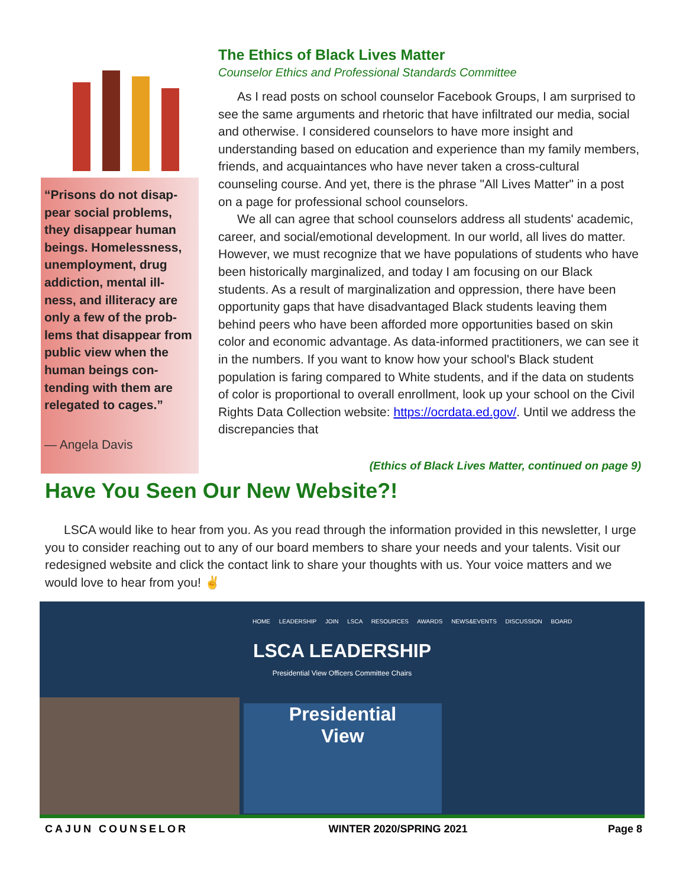“Prisons do not disap-pear social problems, they disappear human beings. Homelessness, unemployment, drug addiction, mental ill-ness, and illiteracy are only a few of the prob-lems that disappear from public view when the human beings con-tending with them are relegated to cages.”
— Angela Davis
The Ethics of Black Lives Matter
Counselor Ethics and Professional Standards Committee
As I read posts on school counselor Facebook Groups, I am surprised to see the same arguments and rhetoric that have infiltrated our media, social and otherwise. I considered counselors to have more insight and understanding based on education and experience than my family members, friends, and acquaintances who have never taken a cross-cultural counseling course. And yet, there is the phrase "All Lives Matter" in a post on a page for professional school counselors.
We all can agree that school counselors address all students' academic, career, and social/emotional development. In our world, all lives do matter. However, we must recognize that we have populations of students who have been historically marginalized, and today I am focusing on our Black students. As a result of marginalization and oppression, there have been opportunity gaps that have disadvantaged Black students leaving them behind peers who have been afforded more opportunities based on skin color and economic advantage. As data-informed practitioners, we can see it in the numbers. If you want to know how your school's Black student population is faring compared to White students, and if the data on students of color is proportional to overall enrollment, look up your school on the Civil Rights Data Collection website: https://ocrdata.ed.gov/. Until we address the discrepancies that
(Ethics of Black Lives Matter, continued on page 9)
Have You Seen Our New Website?!
LSCA would like to hear from you. As you read through the information provided in this newsletter, I urge you to consider reaching out to any of our board members to share your needs and your talents. Visit our redesigned website and click the contact link to share your thoughts with us. Your voice matters and we would love to hear from you! ✌
HOME LEADERSHIP JOIN LSCA RESOURCES AWARDS NEWS&EVENTS DISCUSSION BOARD
LSCA LEADERSHIP
Presidential View Officers Committee Chairs
Presidential
View
CAJUN COUNSELOR WINTER 2020/SPRING 2021 Page 8